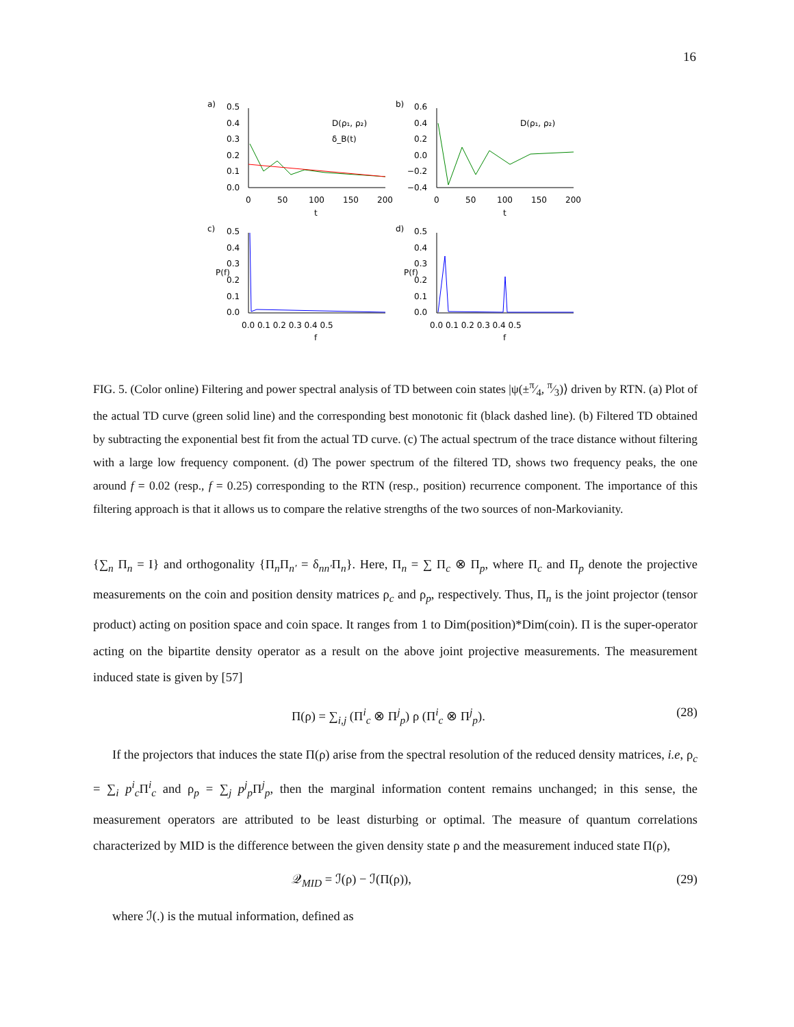16
a)
b)
c)
d)
0.5
0.4
0.3
0.2
0.1
0.0
0
50
100
150
200
t
0.6
0.4
0.2
0.0
−0.2
−0.4
0
50
100
150
200
t
D(ρ₁, ρ₂)
δ_B(t)
D(ρ₁, ρ₂)
0.5
0.4
0.3
0.2
0.1
0.0
0.5
0.4
0.3
0.2
0.1
0.0
0.0 0.1 0.2 0.3 0.4 0.5
0.0 0.1 0.2 0.3 0.4 0.5
f
f
P(f)
P(f)
FIG. 5. (Color online) Filtering and power spectral analysis of TD between coin states |ψ(±π⁄4, π⁄3)⟩ driven by RTN. (a) Plot of the actual TD curve (green solid line) and the corresponding best monotonic fit (black dashed line). (b) Filtered TD obtained by subtracting the exponential best fit from the actual TD curve. (c) The actual spectrum of the trace distance without filtering with a large low frequency component. (d) The power spectrum of the filtered TD, shows two frequency peaks, the one around f = 0.02 (resp., f = 0.25) corresponding to the RTN (resp., position) recurrence component. The importance of this filtering approach is that it allows us to compare the relative strengths of the two sources of non-Markovianity.
{∑<sub>n</sub> Π<sub>n</sub> = I} and orthogonality {Π<sub>n</sub>Π<sub>n′</sub> = δ<sub>nn′</sub>Π<sub>n</sub>}. Here, Π<sub>n</sub> = ∑ Π<sub>c</sub> ⊗ Π<sub>p</sub>, where Π<sub>c</sub> and Π<sub>p</sub> denote the projective measurements on the coin and position density matrices ρ<sub>c</sub> and ρ<sub>p</sub>, respectively. Thus, Π<sub>n</sub> is the joint projector (tensor product) acting on position space and coin space. It ranges from 1 to Dim(position)*Dim(coin). Π is the super-operator acting on the bipartite density operator as a result on the above joint projective measurements. The measurement induced state is given by [57]
Π(ρ) = ∑<sub>i,j</sub> (Π<sup>i</sup><sub>c</sub> ⊗ Π<sup>j</sup><sub>p</sub>) ρ (Π<sup>i</sup><sub>c</sub> ⊗ Π<sup>j</sup><sub>p</sub>). (28)
If the projectors that induces the state Π(ρ) arise from the spectral resolution of the reduced density matrices, i.e, ρ<sub>c</sub> = ∑<sub>i</sub> p<sup>i</sup><sub>c</sub>Π<sup>i</sup><sub>c</sub> and ρ<sub>p</sub> = ∑<sub>j</sub> p<sup>j</sup><sub>p</sub>Π<sup>j</sup><sub>p</sub>, then the marginal information content remains unchanged; in this sense, the measurement operators are attributed to be least disturbing or optimal. The measure of quantum correlations characterized by MID is the difference between the given density state ρ and the measurement induced state Π(ρ),
𝒬<sub>MID</sub> = ℐ(ρ) − ℐ(Π(ρ)), (29)
where ℐ(.) is the mutual information, defined as